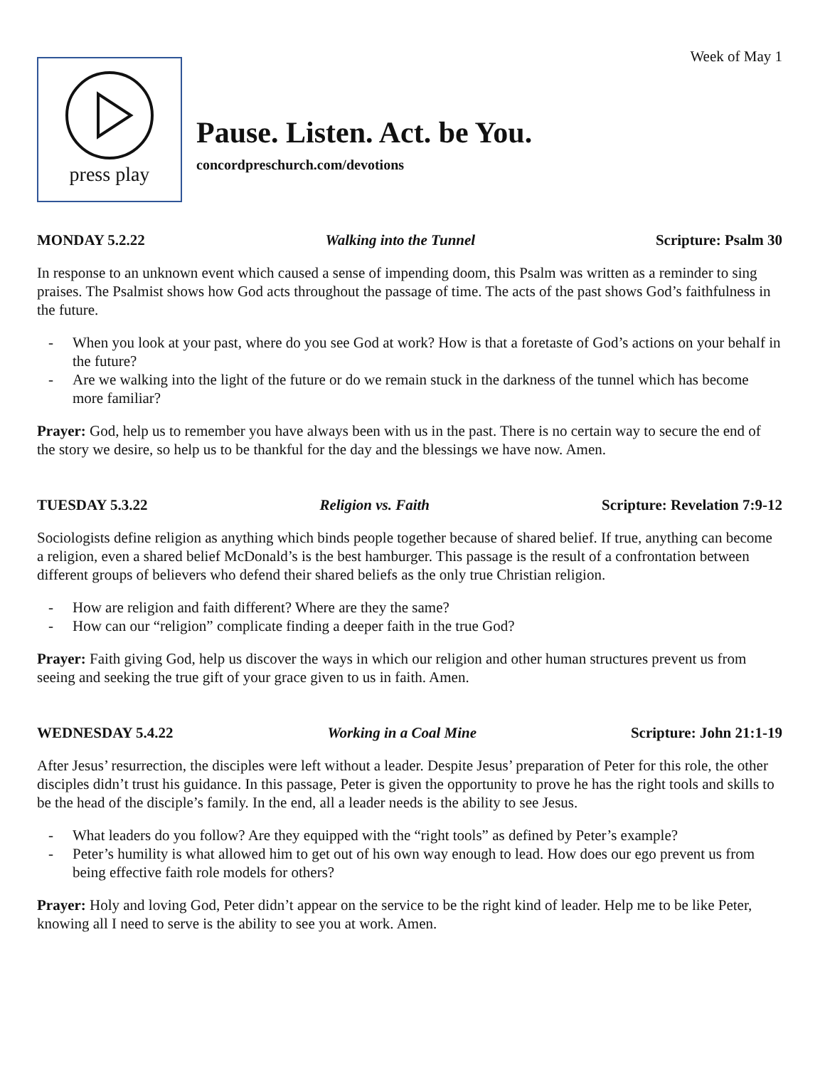Week of May 1
press play
Pause. Listen. Act. be You.
concordpreschurch.com/devotions
MONDAY 5.2.22 Walking into the Tunnel Scripture: Psalm 30
In response to an unknown event which caused a sense of impending doom, this Psalm was written as a reminder to sing praises. The Psalmist shows how God acts throughout the passage of time. The acts of the past shows God’s faithfulness in the future.
- When you look at your past, where do you see God at work? How is that a foretaste of God’s actions on your behalf in the future?
- Are we walking into the light of the future or do we remain stuck in the darkness of the tunnel which has become more familiar?
Prayer: God, help us to remember you have always been with us in the past. There is no certain way to secure the end of the story we desire, so help us to be thankful for the day and the blessings we have now. Amen.
TUESDAY 5.3.22 Religion vs. Faith Scripture: Revelation 7:9-12
Sociologists define religion as anything which binds people together because of shared belief. If true, anything can become a religion, even a shared belief McDonald’s is the best hamburger. This passage is the result of a confrontation between different groups of believers who defend their shared beliefs as the only true Christian religion.
- How are religion and faith different? Where are they the same?
- How can our “religion” complicate finding a deeper faith in the true God?
Prayer: Faith giving God, help us discover the ways in which our religion and other human structures prevent us from seeing and seeking the true gift of your grace given to us in faith. Amen.
WEDNESDAY 5.4.22 Working in a Coal Mine Scripture: John 21:1-19
After Jesus’ resurrection, the disciples were left without a leader. Despite Jesus’ preparation of Peter for this role, the other disciples didn’t trust his guidance. In this passage, Peter is given the opportunity to prove he has the right tools and skills to be the head of the disciple’s family. In the end, all a leader needs is the ability to see Jesus.
- What leaders do you follow? Are they equipped with the “right tools” as defined by Peter’s example?
- Peter’s humility is what allowed him to get out of his own way enough to lead. How does our ego prevent us from being effective faith role models for others?
Prayer: Holy and loving God, Peter didn’t appear on the service to be the right kind of leader. Help me to be like Peter, knowing all I need to serve is the ability to see you at work. Amen.